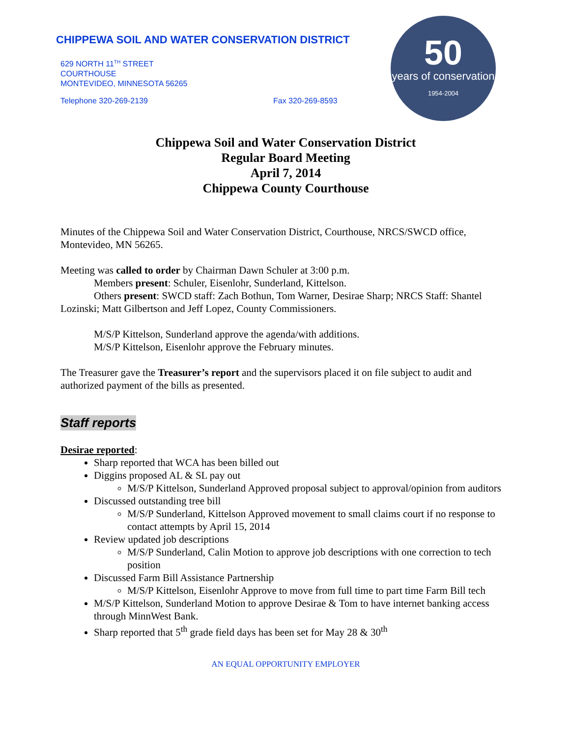CHIPPEWA SOIL AND WATER CONSERVATION DISTRICT
629 NORTH 11<sup>TH</sup> STREET
COURTHOUSE
MONTEVIDEO, MINNESOTA 56265
Telephone 320-269-2139 Fax 320-269-8593
50
years of conservation
1954-2004
Chippewa Soil and Water Conservation District
Regular Board Meeting
April 7, 2014
Chippewa County Courthouse
Minutes of the Chippewa Soil and Water Conservation District, Courthouse, NRCS/SWCD office, Montevideo, MN 56265.
Meeting was called to order by Chairman Dawn Schuler at 3:00 p.m.
Members present: Schuler, Eisenlohr, Sunderland, Kittelson.
Others present: SWCD staff: Zach Bothun, Tom Warner, Desirae Sharp; NRCS Staff: Shantel Lozinski; Matt Gilbertson and Jeff Lopez, County Commissioners.
M/S/P Kittelson, Sunderland approve the agenda/with additions.
M/S/P Kittelson, Eisenlohr approve the February minutes.
The Treasurer gave the Treasurer’s report and the supervisors placed it on file subject to audit and authorized payment of the bills as presented.
Staff reports
Desirae reported:
Sharp reported that WCA has been billed out
Diggins proposed AL & SL pay out
M/S/P Kittelson, Sunderland Approved proposal subject to approval/opinion from auditors
Discussed outstanding tree bill
M/S/P Sunderland, Kittelson Approved movement to small claims court if no response to contact attempts by April 15, 2014
Review updated job descriptions
M/S/P Sunderland, Calin Motion to approve job descriptions with one correction to tech position
Discussed Farm Bill Assistance Partnership
M/S/P Kittelson, Eisenlohr Approve to move from full time to part time Farm Bill tech
M/S/P Kittelson, Sunderland Motion to approve Desirae & Tom to have internet banking access through MinnWest Bank.
Sharp reported that 5<sup>th</sup> grade field days has been set for May 28 & 30<sup>th</sup>
AN EQUAL OPPORTUNITY EMPLOYER